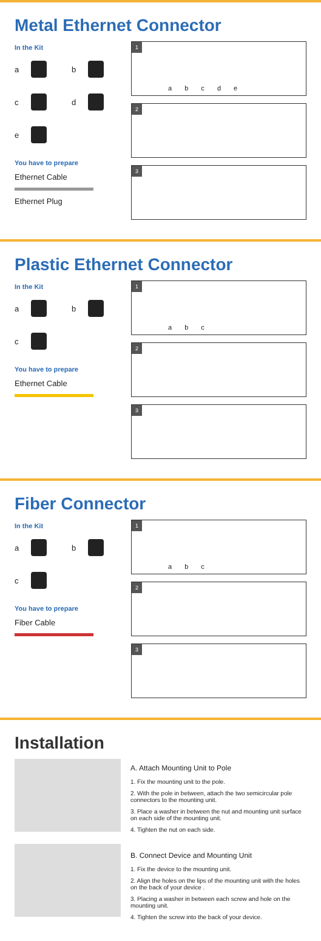Metal Ethernet Connector
In the Kit
a
b
c
d
e
You have to prepare
Ethernet Cable
Ethernet Plug
1
a b c d e
2
3
Plastic Ethernet Connector
In the Kit
a
b
c
You have to prepare
Ethernet Cable
1
a b c
2
3
Fiber Connector
In the Kit
a
b
c
You have to prepare
Fiber Cable
1
a b c
2
3
Installation
A. Attach Mounting Unit to Pole
1. Fix the mounting unit to the pole.
2. With the pole in between, attach the two semicircular pole connectors to the mounting unit.
3. Place a washer in between the nut and mounting unit surface on each side of the mounting unit.
4. Tighten the nut on each side.
B. Connect Device and Mounting Unit
1. Fix the device to the mounting unit.
2. Align the holes on the lips of the mounting unit with the holes on the back of your device .
3. Placing a washer in between each screw and hole on the mounting unit.
4. Tighten the screw into the back of your device.